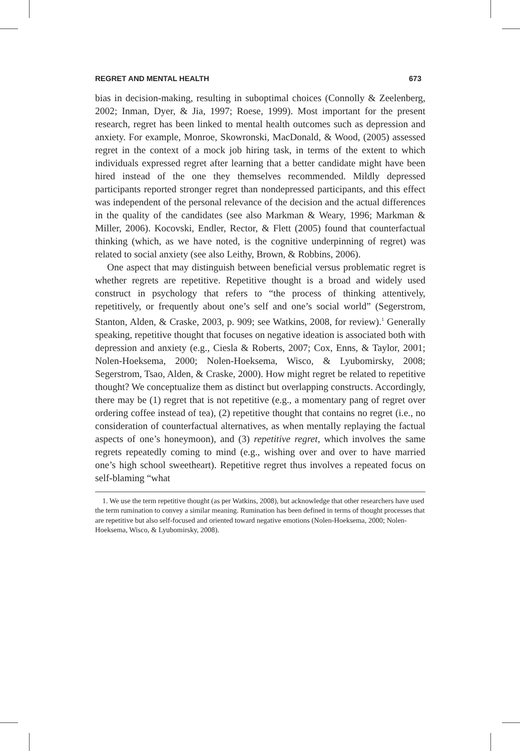REGRET AND MENTAL HEALTH 673
bias in decision-making, resulting in suboptimal choices (Connolly & Zeelenberg, 2002; Inman, Dyer, & Jia, 1997; Roese, 1999). Most important for the present research, regret has been linked to mental health outcomes such as depression and anxiety. For example, Monroe, Skowronski, MacDonald, & Wood, (2005) assessed regret in the context of a mock job hiring task, in terms of the extent to which individuals expressed regret after learning that a better candidate might have been hired instead of the one they themselves recommended. Mildly depressed participants reported stronger regret than nondepressed participants, and this effect was independent of the personal relevance of the decision and the actual differences in the quality of the candidates (see also Markman & Weary, 1996; Markman & Miller, 2006). Kocovski, Endler, Rector, & Flett (2005) found that counterfactual thinking (which, as we have noted, is the cognitive underpinning of regret) was related to social anxiety (see also Leithy, Brown, & Robbins, 2006).
One aspect that may distinguish between beneficial versus problematic regret is whether regrets are repetitive. Repetitive thought is a broad and widely used construct in psychology that refers to “the process of thinking attentively, repetitively, or frequently about one’s self and one’s social world” (Segerstrom, Stanton, Alden, & Craske, 2003, p. 909; see Watkins, 2008, for review).<sup>1</sup> Generally speaking, repetitive thought that focuses on negative ideation is associated both with depression and anxiety (e.g., Ciesla & Roberts, 2007; Cox, Enns, & Taylor, 2001; Nolen-Hoeksema, 2000; Nolen-Hoeksema, Wisco, & Lyubomirsky, 2008; Segerstrom, Tsao, Alden, & Craske, 2000). How might regret be related to repetitive thought? We conceptualize them as distinct but overlapping constructs. Accordingly, there may be (1) regret that is not repetitive (e.g., a momentary pang of regret over ordering coffee instead of tea), (2) repetitive thought that contains no regret (i.e., no consideration of counterfactual alternatives, as when mentally replaying the factual aspects of one’s honeymoon), and (3) repetitive regret, which involves the same regrets repeatedly coming to mind (e.g., wishing over and over to have married one’s high school sweetheart). Repetitive regret thus involves a repeated focus on self-blaming “what
1. We use the term repetitive thought (as per Watkins, 2008), but acknowledge that other researchers have used the term rumination to convey a similar meaning. Rumination has been defined in terms of thought processes that are repetitive but also self-focused and oriented toward negative emotions (Nolen-Hoeksema, 2000; Nolen-Hoeksema, Wisco, & Lyubomirsky, 2008).